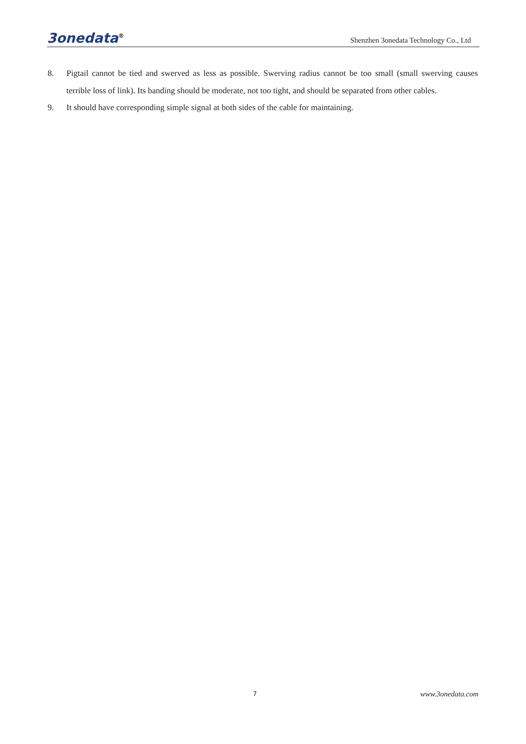3onedata<sup>®</sup>
Shenzhen 3onedata Technology Co., Ltd
8. Pigtail cannot be tied and swerved as less as possible. Swerving radius cannot be too small (small swerving causes terrible loss of link). Its banding should be moderate, not too tight, and should be separated from other cables.
9. It should have corresponding simple signal at both sides of the cable for maintaining.
7 www.3onedata.com